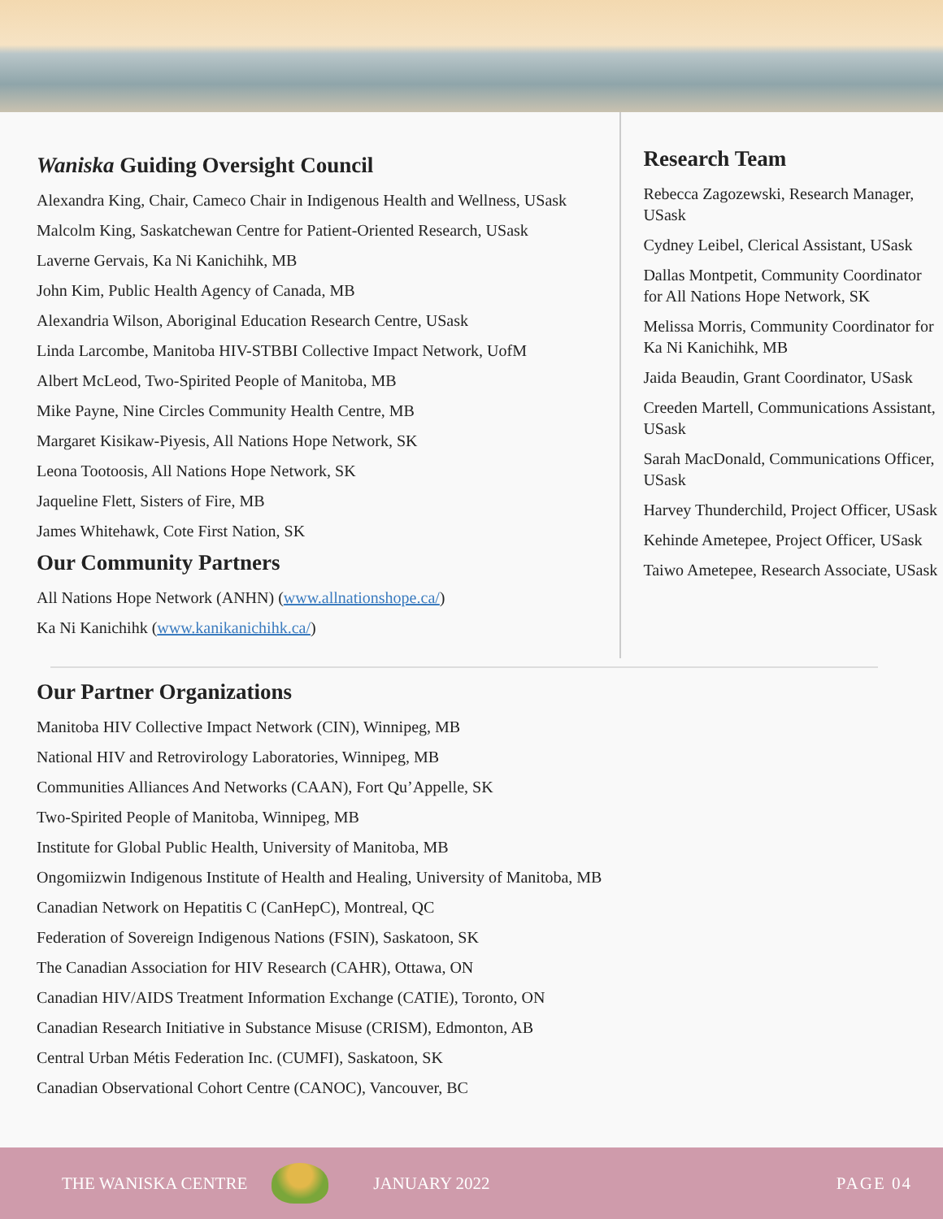Waniska Guiding Oversight Council
Alexandra King, Chair, Cameco Chair in Indigenous Health and Wellness, USask
Malcolm King, Saskatchewan Centre for Patient-Oriented Research, USask
Laverne Gervais, Ka Ni Kanichihk, MB
John Kim, Public Health Agency of Canada, MB
Alexandria Wilson, Aboriginal Education Research Centre, USask
Linda Larcombe, Manitoba HIV-STBBI Collective Impact Network, UofM
Albert McLeod, Two-Spirited People of Manitoba, MB
Mike Payne, Nine Circles Community Health Centre, MB
Margaret Kisikaw-Piyesis, All Nations Hope Network, SK
Leona Tootoosis, All Nations Hope Network, SK
Jaqueline Flett, Sisters of Fire, MB
James Whitehawk, Cote First Nation, SK
Our Community Partners
All Nations Hope Network (ANHN) (www.allnationshope.ca/)
Ka Ni Kanichihk (www.kanikanichihk.ca/)
Research Team
Rebecca Zagozewski, Research Manager, USask
Cydney Leibel, Clerical Assistant, USask
Dallas Montpetit, Community Coordinator for All Nations Hope Network, SK
Melissa Morris, Community Coordinator for Ka Ni Kanichihk, MB
Jaida Beaudin, Grant Coordinator, USask
Creeden Martell, Communications Assistant, USask
Sarah MacDonald, Communications Officer, USask
Harvey Thunderchild, Project Officer, USask
Kehinde Ametepee, Project Officer, USask
Taiwo Ametepee, Research Associate, USask
Our Partner Organizations
Manitoba HIV Collective Impact Network (CIN), Winnipeg, MB
National HIV and Retrovirology Laboratories, Winnipeg, MB
Communities Alliances And Networks (CAAN), Fort Qu’Appelle, SK
Two-Spirited People of Manitoba, Winnipeg, MB
Institute for Global Public Health, University of Manitoba, MB
Ongomiizwin Indigenous Institute of Health and Healing, University of Manitoba, MB
Canadian Network on Hepatitis C (CanHepC), Montreal, QC
Federation of Sovereign Indigenous Nations (FSIN), Saskatoon, SK
The Canadian Association for HIV Research (CAHR), Ottawa, ON
Canadian HIV/AIDS Treatment Information Exchange (CATIE), Toronto, ON
Canadian Research Initiative in Substance Misuse (CRISM), Edmonton, AB
Central Urban Métis Federation Inc. (CUMFI), Saskatoon, SK
Canadian Observational Cohort Centre (CANOC), Vancouver, BC
THE WANISKA CENTRE JANUARY 2022 PAGE 04